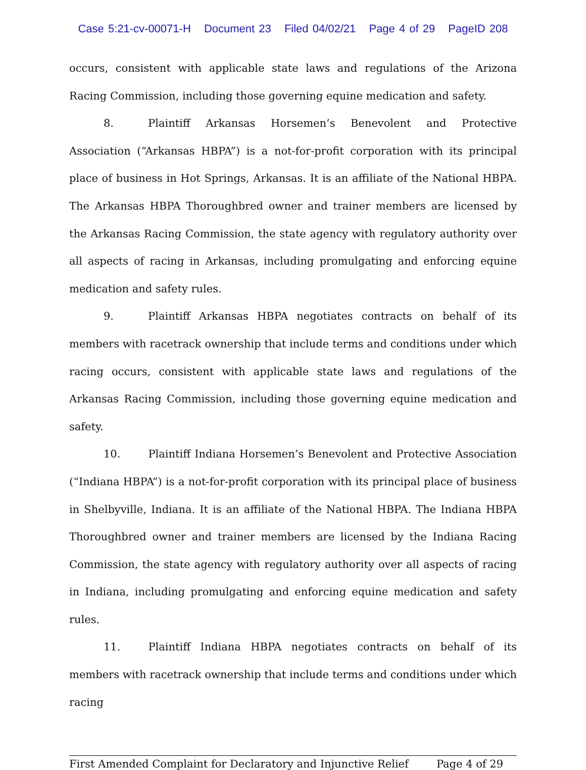Case 5:21-cv-00071-H Document 23 Filed 04/02/21 Page 4 of 29 PageID 208
occurs, consistent with applicable state laws and regulations of the Arizona Racing Commission, including those governing equine medication and safety.
8. Plaintiff Arkansas Horsemen’s Benevolent and Protective Association (“Arkansas HBPA”) is a not-for-profit corporation with its principal place of business in Hot Springs, Arkansas. It is an affiliate of the National HBPA. The Arkansas HBPA Thoroughbred owner and trainer members are licensed by the Arkansas Racing Commission, the state agency with regulatory authority over all aspects of racing in Arkansas, including promulgating and enforcing equine medication and safety rules.
9. Plaintiff Arkansas HBPA negotiates contracts on behalf of its members with racetrack ownership that include terms and conditions under which racing occurs, consistent with applicable state laws and regulations of the Arkansas Racing Commission, including those governing equine medication and safety.
10. Plaintiff Indiana Horsemen’s Benevolent and Protective Association (“Indiana HBPA”) is a not-for-profit corporation with its principal place of business in Shelbyville, Indiana. It is an affiliate of the National HBPA. The Indiana HBPA Thoroughbred owner and trainer members are licensed by the Indiana Racing Commission, the state agency with regulatory authority over all aspects of racing in Indiana, including promulgating and enforcing equine medication and safety rules.
11. Plaintiff Indiana HBPA negotiates contracts on behalf of its members with racetrack ownership that include terms and conditions under which racing
First Amended Complaint for Declaratory and Injunctive Relief Page 4 of 29